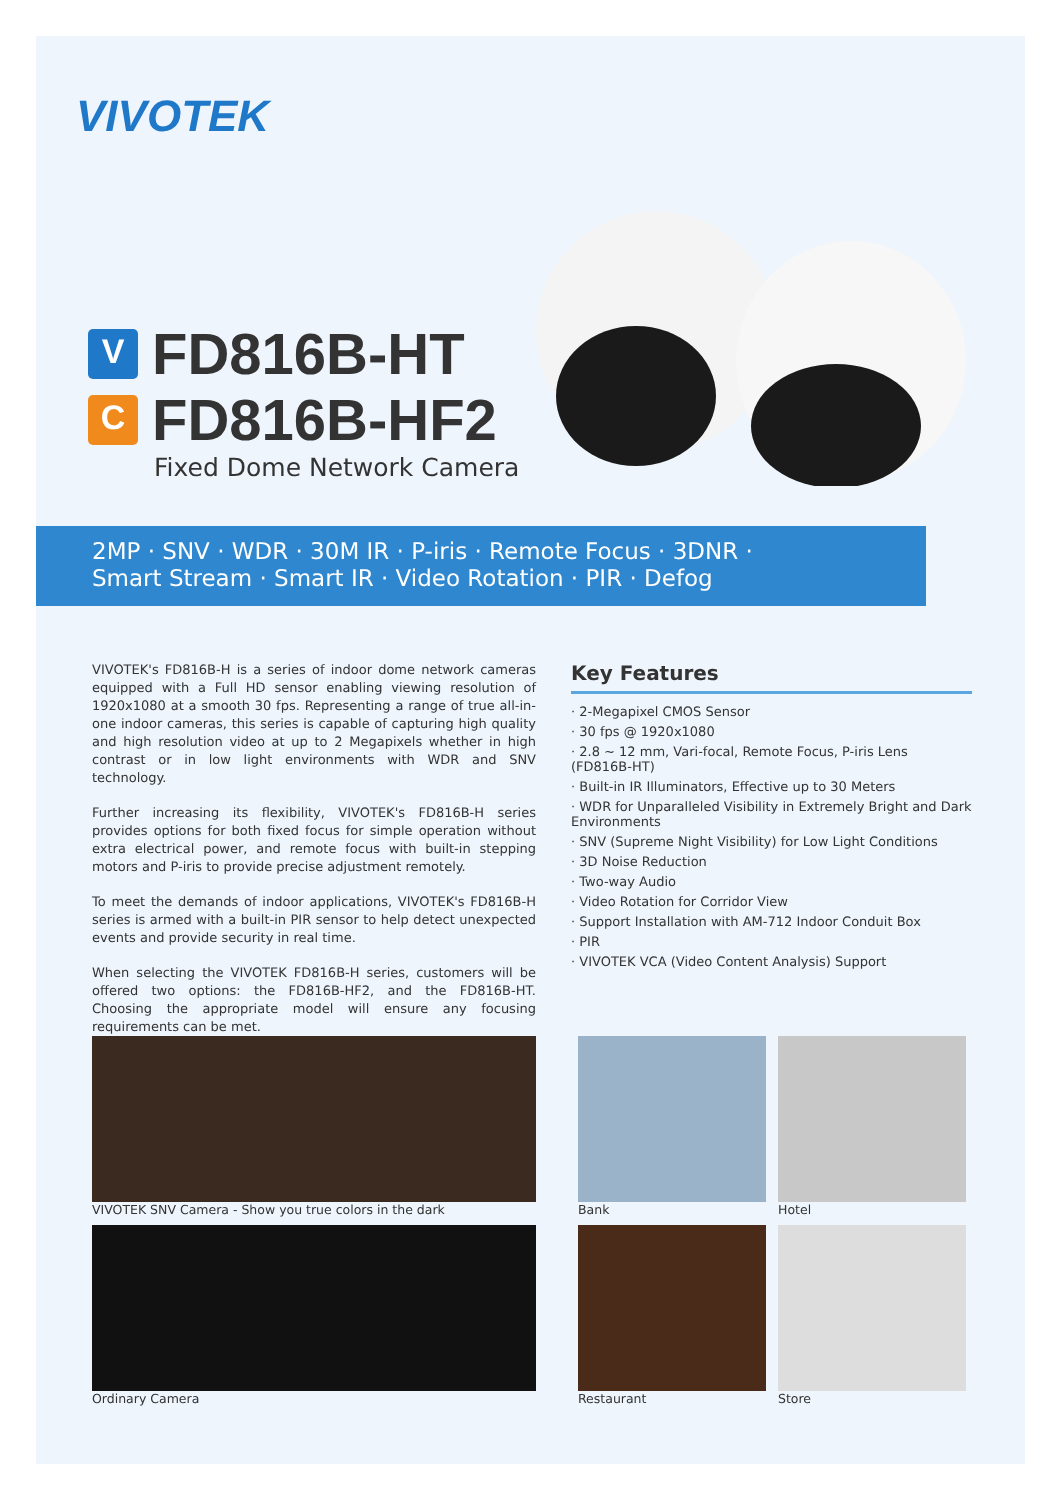VIVOTEK
V
FD816B-HT
C
FD816B-HF2
Fixed Dome Network Camera
2MP · SNV · WDR · 30M IR · P-iris · Remote Focus · 3DNR ·
Smart Stream · Smart IR · Video Rotation · PIR · Defog
VIVOTEK's FD816B-H is a series of indoor dome network cameras equipped with a Full HD sensor enabling viewing resolution of 1920x1080 at a smooth 30 fps. Representing a range of true all-in-one indoor cameras, this series is capable of capturing high quality and high resolution video at up to 2 Megapixels whether in high contrast or in low light environments with WDR and SNV technology.
Further increasing its flexibility, VIVOTEK's FD816B-H series provides options for both fixed focus for simple operation without extra electrical power, and remote focus with built-in stepping motors and P-iris to provide precise adjustment remotely.
To meet the demands of indoor applications, VIVOTEK's FD816B-H series is armed with a built-in PIR sensor to help detect unexpected events and provide security in real time.
When selecting the VIVOTEK FD816B-H series, customers will be offered two options: the FD816B-HF2, and the FD816B-HT. Choosing the appropriate model will ensure any focusing requirements can be met.
Key Features
· 2-Megapixel CMOS Sensor
· 30 fps @ 1920x1080
· 2.8 ~ 12 mm, Vari-focal, Remote Focus, P-iris Lens (FD816B-HT)
· Built-in IR Illuminators, Effective up to 30 Meters
· WDR for Unparalleled Visibility in Extremely Bright and Dark Environments
· SNV (Supreme Night Visibility) for Low Light Conditions
· 3D Noise Reduction
· Two-way Audio
· Video Rotation for Corridor View
· Support Installation with AM-712 Indoor Conduit Box
· PIR
· VIVOTEK VCA (Video Content Analysis) Support
VIVOTEK SNV Camera - Show you true colors in the dark Bank Hotel
Ordinary Camera Restaurant Store